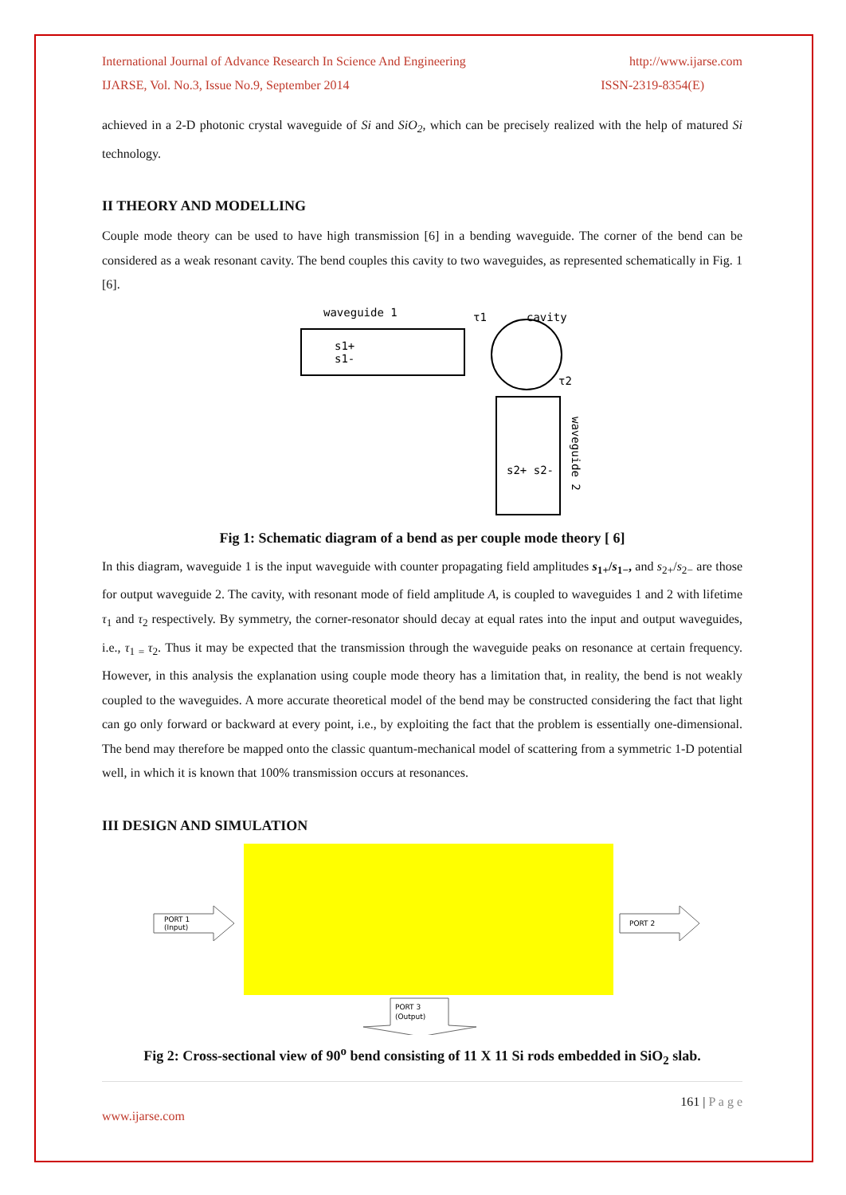International Journal of Advance Research In Science And Engineering http://www.ijarse.com
IJARSE, Vol. No.3, Issue No.9, September 2014 ISSN-2319-8354(E)
achieved in a 2-D photonic crystal waveguide of Si and SiO<sub>2</sub>, which can be precisely realized with the help of matured Si technology.
II THEORY AND MODELLING
Couple mode theory can be used to have high transmission [6] in a bending waveguide. The corner of the bend can be considered as a weak resonant cavity. The bend couples this cavity to two waveguides, as represented schematically in Fig. 1 [6].
waveguide 1
τ1
cavity
s1+
s1-
τ2
s2+ s2-
waveguide 2
Fig 1: Schematic diagram of a bend as per couple mode theory [ 6]
In this diagram, waveguide 1 is the input waveguide with counter propagating field amplitudes s<sub>1+</sub>/s<sub>1−</sub>, and s<sub>2+</sub>/s<sub>2−</sub> are those for output waveguide 2. The cavity, with resonant mode of field amplitude A, is coupled to waveguides 1 and 2 with lifetime τ<sub>1</sub> and τ<sub>2</sub> respectively. By symmetry, the corner-resonator should decay at equal rates into the input and output waveguides, i.e., τ<sub>1 =</sub>τ<sub>2</sub>. Thus it may be expected that the transmission through the waveguide peaks on resonance at certain frequency. However, in this analysis the explanation using couple mode theory has a limitation that, in reality, the bend is not weakly coupled to the waveguides. A more accurate theoretical model of the bend may be constructed considering the fact that light can go only forward or backward at every point, i.e., by exploiting the fact that the problem is essentially one-dimensional. The bend may therefore be mapped onto the classic quantum-mechanical model of scattering from a symmetric 1-D potential well, in which it is known that 100% transmission occurs at resonances.
III DESIGN AND SIMULATION
PORT 1
(Input)
PORT 2
PORT 3
(Output)
Fig 2: Cross-sectional view of 90<sup>o</sup> bend consisting of 11 X 11 Si rods embedded in SiO<sub>2</sub> slab.
161 | P a g e
www.ijarse.com